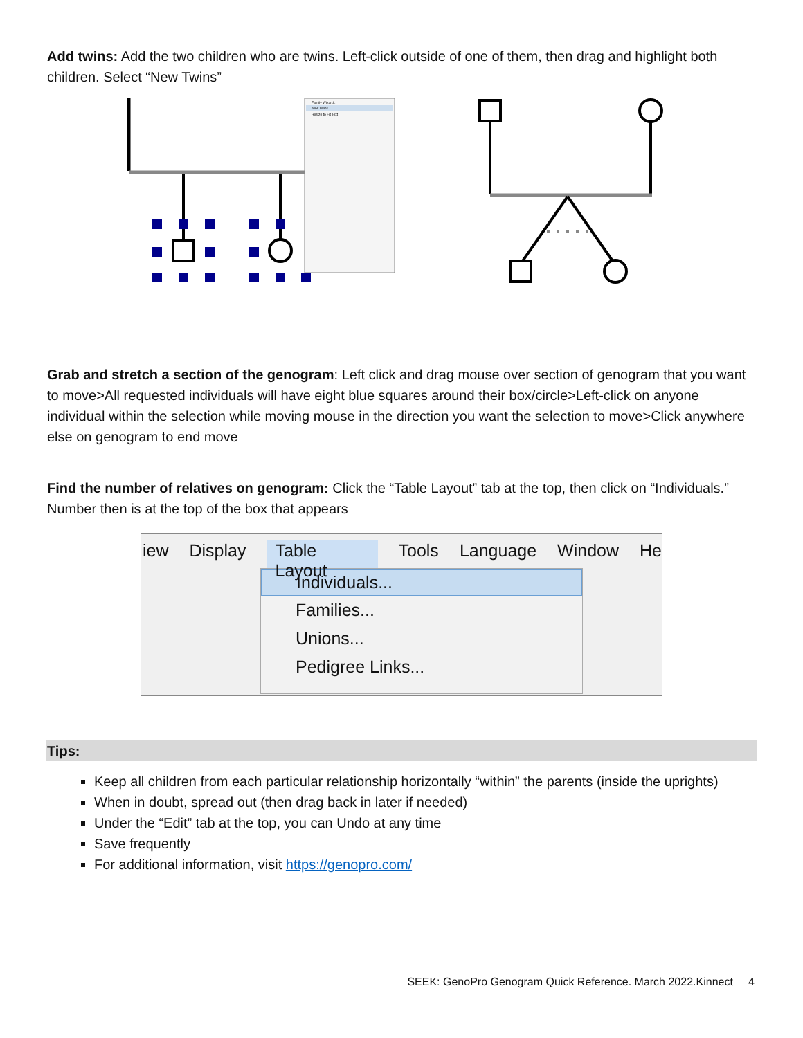Add twins: Add the two children who are twins. Left-click outside of one of them, then drag and highlight both children. Select “New Twins”
Family Wizard...
New Twins
Resize to Fit Text
Grab and stretch a section of the genogram: Left click and drag mouse over section of genogram that you want to move>All requested individuals will have eight blue squares around their box/circle>Left-click on anyone individual within the selection while moving mouse in the direction you want the selection to move>Click anywhere else on genogram to end move
Find the number of relatives on genogram: Click the “Table Layout” tab at the top, then click on “Individuals.” Number then is at the top of the box that appears
iew Display Table Layout Tools Language Window He
Individuals...
Families...
Unions...
Pedigree Links...
Tips:
Keep all children from each particular relationship horizontally “within” the parents (inside the uprights)
When in doubt, spread out (then drag back in later if needed)
Under the “Edit” tab at the top, you can Undo at any time
Save frequently
For additional information, visit https://genopro.com/
SEEK: GenoPro Genogram Quick Reference. March 2022.Kinnect 4